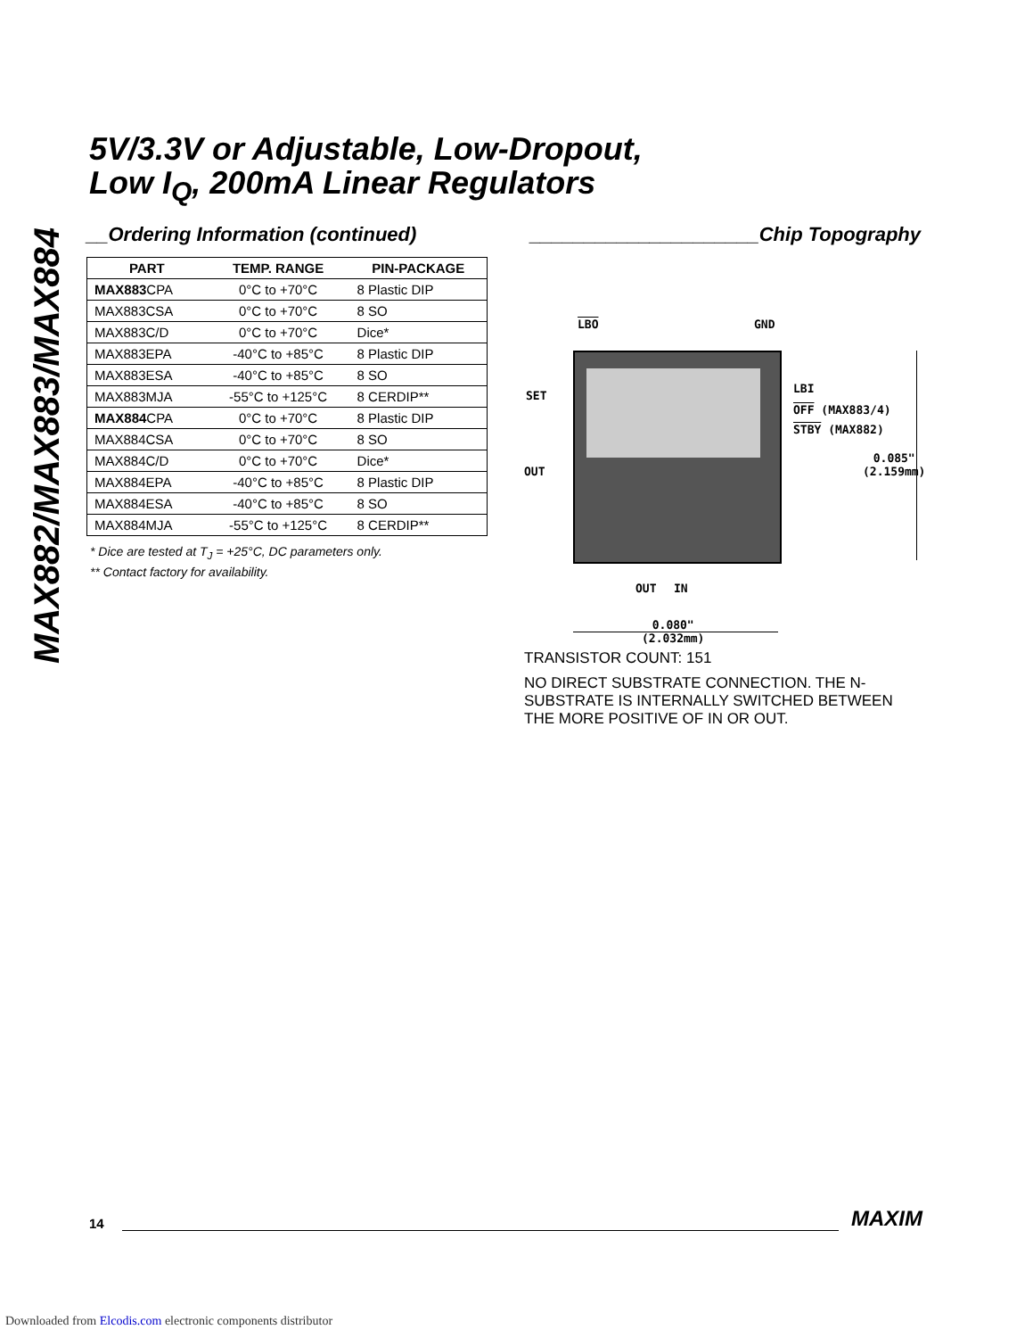MAX882/MAX883/MAX884
5V/3.3V or Adjustable, Low-Dropout,
Low I<sub>Q</sub>, 200mA Linear Regulators
__Ordering Information (continued)
| PART | TEMP. RANGE | PIN-PACKAGE |
| --- | --- | --- |
| MAX883 CPA | 0°C to +70°C | 8 Plastic DIP |
| MAX883CSA | 0°C to +70°C | 8 SO |
| MAX883C/D | 0°C to +70°C | Dice* |
| MAX883EPA | -40°C to +85°C | 8 Plastic DIP |
| MAX883ESA | -40°C to +85°C | 8 SO |
| MAX883MJA | -55°C to +125°C | 8 CERDIP** |
| MAX884 CPA | 0°C to +70°C | 8 Plastic DIP |
| MAX884CSA | 0°C to +70°C | 8 SO |
| MAX884C/D | 0°C to +70°C | Dice* |
| MAX884EPA | -40°C to +85°C | 8 Plastic DIP |
| MAX884ESA | -40°C to +85°C | 8 SO |
| MAX884MJA | -55°C to +125°C | 8 CERDIP** |
* Dice are tested at T<sub>J</sub> = +25°C, DC parameters only.
** Contact factory for availability.
_____________________Chip Topography
LBO GND
SET
LBI
OFF (MAX883/4)
STBY (MAX882)
OUT
0.085"
(2.159mm)
OUT IN
0.080"
(2.032mm)
TRANSISTOR COUNT: 151
NO DIRECT SUBSTRATE CONNECTION. THE N-SUBSTRATE IS INTERNALLY SWITCHED BETWEEN THE MORE POSITIVE OF IN OR OUT.
14 MAXIM
Downloaded from Elcodis.com electronic components distributor